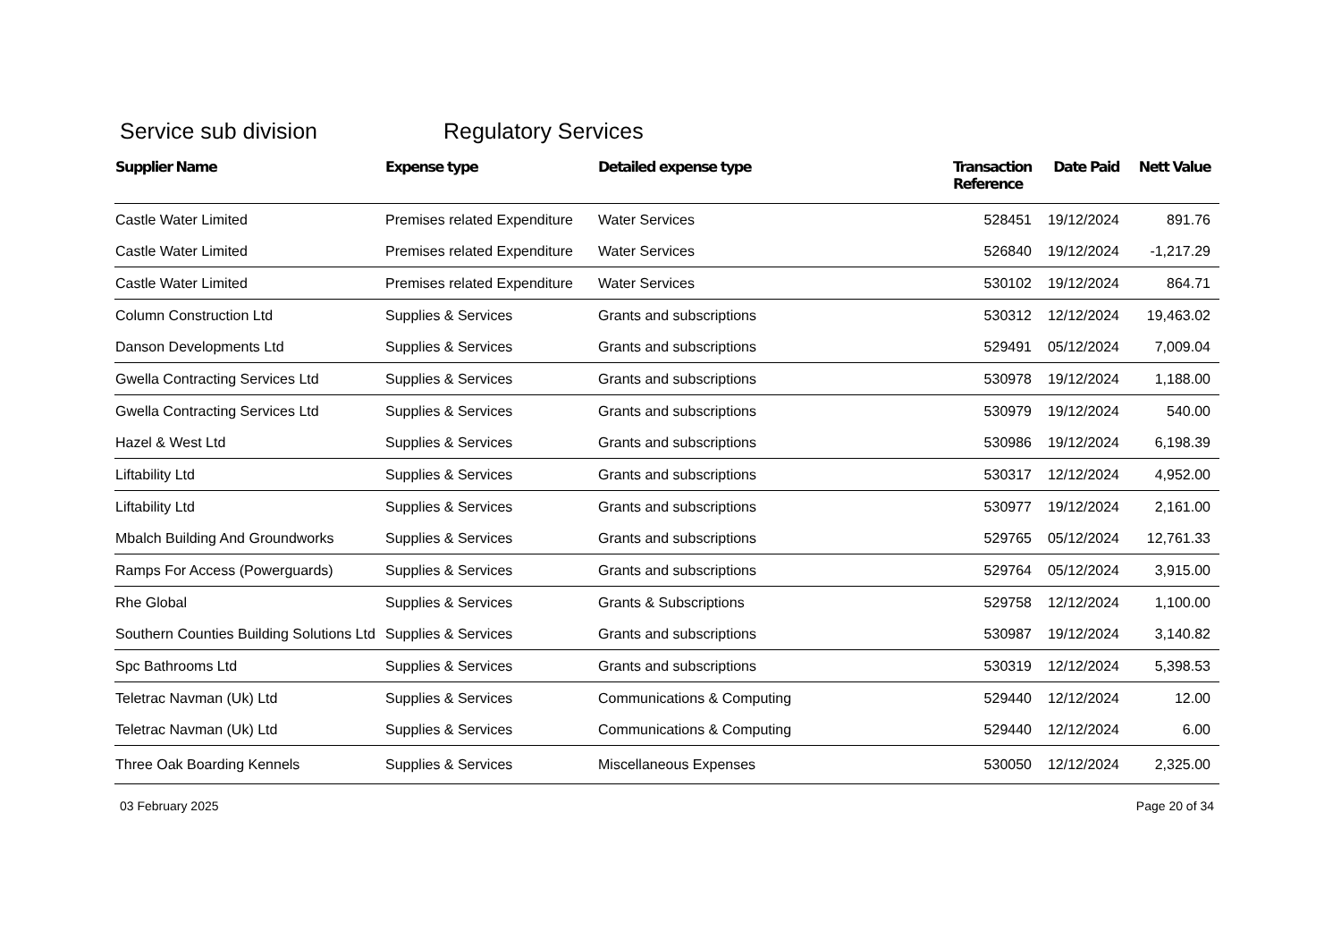Service sub division Regulatory Services
| Supplier Name | Expense type | Detailed expense type | Transaction Reference | Date Paid | Nett Value |
| --- | --- | --- | --- | --- | --- |
| Castle Water Limited | Premises related Expenditure | Water Services | 528451 | 19/12/2024 | 891.76 |
| Castle Water Limited | Premises related Expenditure | Water Services | 526840 | 19/12/2024 | -1,217.29 |
| Castle Water Limited | Premises related Expenditure | Water Services | 530102 | 19/12/2024 | 864.71 |
| Column Construction Ltd | Supplies & Services | Grants and subscriptions | 530312 | 12/12/2024 | 19,463.02 |
| Danson Developments Ltd | Supplies & Services | Grants and subscriptions | 529491 | 05/12/2024 | 7,009.04 |
| Gwella Contracting Services Ltd | Supplies & Services | Grants and subscriptions | 530978 | 19/12/2024 | 1,188.00 |
| Gwella Contracting Services Ltd | Supplies & Services | Grants and subscriptions | 530979 | 19/12/2024 | 540.00 |
| Hazel & West Ltd | Supplies & Services | Grants and subscriptions | 530986 | 19/12/2024 | 6,198.39 |
| Liftability Ltd | Supplies & Services | Grants and subscriptions | 530317 | 12/12/2024 | 4,952.00 |
| Liftability Ltd | Supplies & Services | Grants and subscriptions | 530977 | 19/12/2024 | 2,161.00 |
| Mbalch Building And Groundworks | Supplies & Services | Grants and subscriptions | 529765 | 05/12/2024 | 12,761.33 |
| Ramps For Access (Powerguards) | Supplies & Services | Grants and subscriptions | 529764 | 05/12/2024 | 3,915.00 |
| Rhe Global | Supplies & Services | Grants & Subscriptions | 529758 | 12/12/2024 | 1,100.00 |
| Southern Counties Building Solutions Ltd | Supplies & Services | Grants and subscriptions | 530987 | 19/12/2024 | 3,140.82 |
| Spc Bathrooms Ltd | Supplies & Services | Grants and subscriptions | 530319 | 12/12/2024 | 5,398.53 |
| Teletrac Navman (Uk) Ltd | Supplies & Services | Communications & Computing | 529440 | 12/12/2024 | 12.00 |
| Teletrac Navman (Uk) Ltd | Supplies & Services | Communications & Computing | 529440 | 12/12/2024 | 6.00 |
| Three Oak Boarding Kennels | Supplies & Services | Miscellaneous Expenses | 530050 | 12/12/2024 | 2,325.00 |
03 February 2025 Page 20 of 34